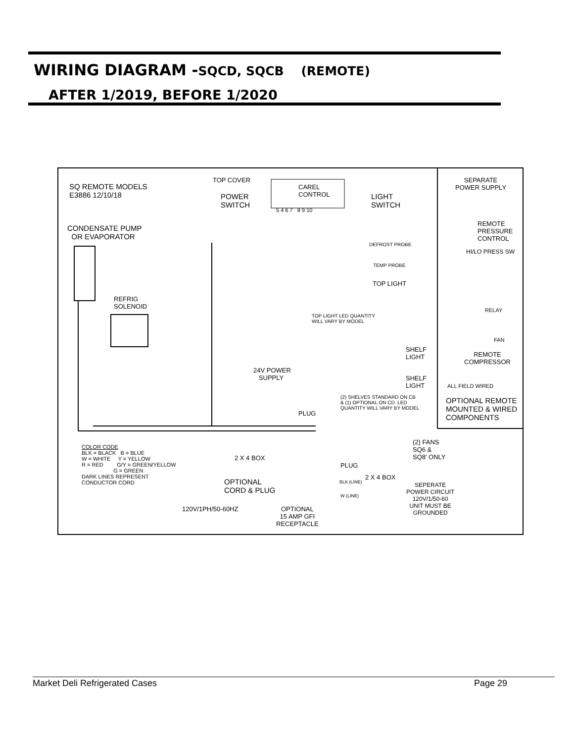WIRING DIAGRAM -SQCD, SQCB (REMOTE)
AFTER 1/2019, BEFORE 1/2020
SQ REMOTE MODELS
E3886 12/10/18
CONDENSATE PUMP
OR EVAPORATOR
REFRIG
SOLENOID
TOP COVER
POWER
SWITCH
CAREL
CONTROL
5 4 6 7 8 9 10
LIGHT
SWITCH
DEFROST PROBE
TEMP PROBE
TOP LIGHT
TOP LIGHT LED QUANTITY
WILL VARY BY MODEL
SHELF
LIGHT
SHELF
LIGHT
24V POWER
SUPPLY
(2) SHELVES STANDARD ON CB
& (1) OPTIONAL ON CD. LED
QUANTITY WILL VARY BY MODEL
PLUG
(2) FANS
SQ6 &
SQ8' ONLY
PLUG
2 X 4 BOX
COLOR CODE
BLK = BLACK B = BLUE
W = WHITE Y = YELLOW
R = RED G/Y = GREEN/YELLOW
G = GREEN
DARK LINES REPRESENT
CONDUCTOR CORD
OPTIONAL
CORD & PLUG
120V/1PH/50-60HZ
OPTIONAL
15 AMP GFI
RECEPTACLE
2 X 4 BOX
BLK (LINE)
W (LINE)
SEPERATE
POWER CIRCUIT
120V/1/50-60
UNIT MUST BE
GROUNDED
SEPARATE
POWER SUPPLY
REMOTE
PRESSURE
CONTROL
HI/LO PRESS SW
RELAY
FAN
REMOTE
COMPRESSOR
ALL FIELD WIRED
OPTIONAL REMOTE
MOUNTED & WIRED
COMPONENTS
Market Deli Refrigerated Cases Page 29